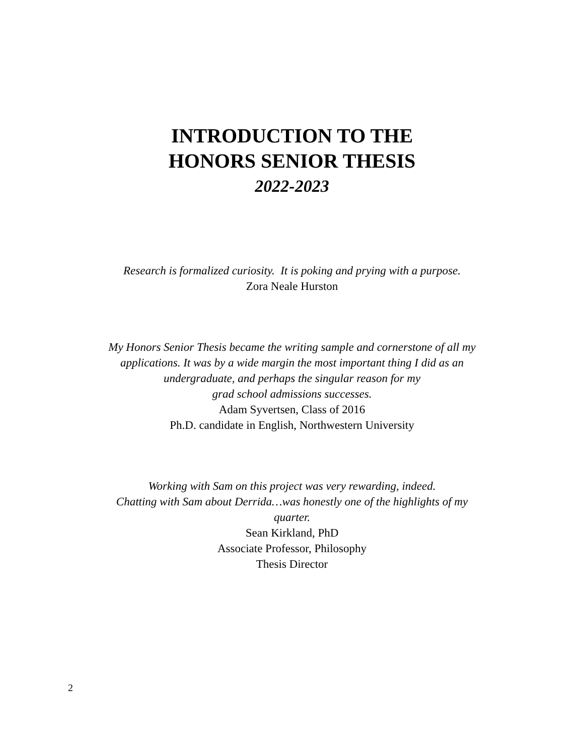INTRODUCTION TO THE
HONORS SENIOR THESIS
2022-2023
Research is formalized curiosity. It is poking and prying with a purpose.
Zora Neale Hurston
My Honors Senior Thesis became the writing sample and cornerstone of all my
applications. It was by a wide margin the most important thing I did as an
undergraduate, and perhaps the singular reason for my
grad school admissions successes.
Adam Syvertsen, Class of 2016
Ph.D. candidate in English, Northwestern University
Working with Sam on this project was very rewarding, indeed.
Chatting with Sam about Derrida…was honestly one of the highlights of my
quarter.
Sean Kirkland, PhD
Associate Professor, Philosophy
Thesis Director
2